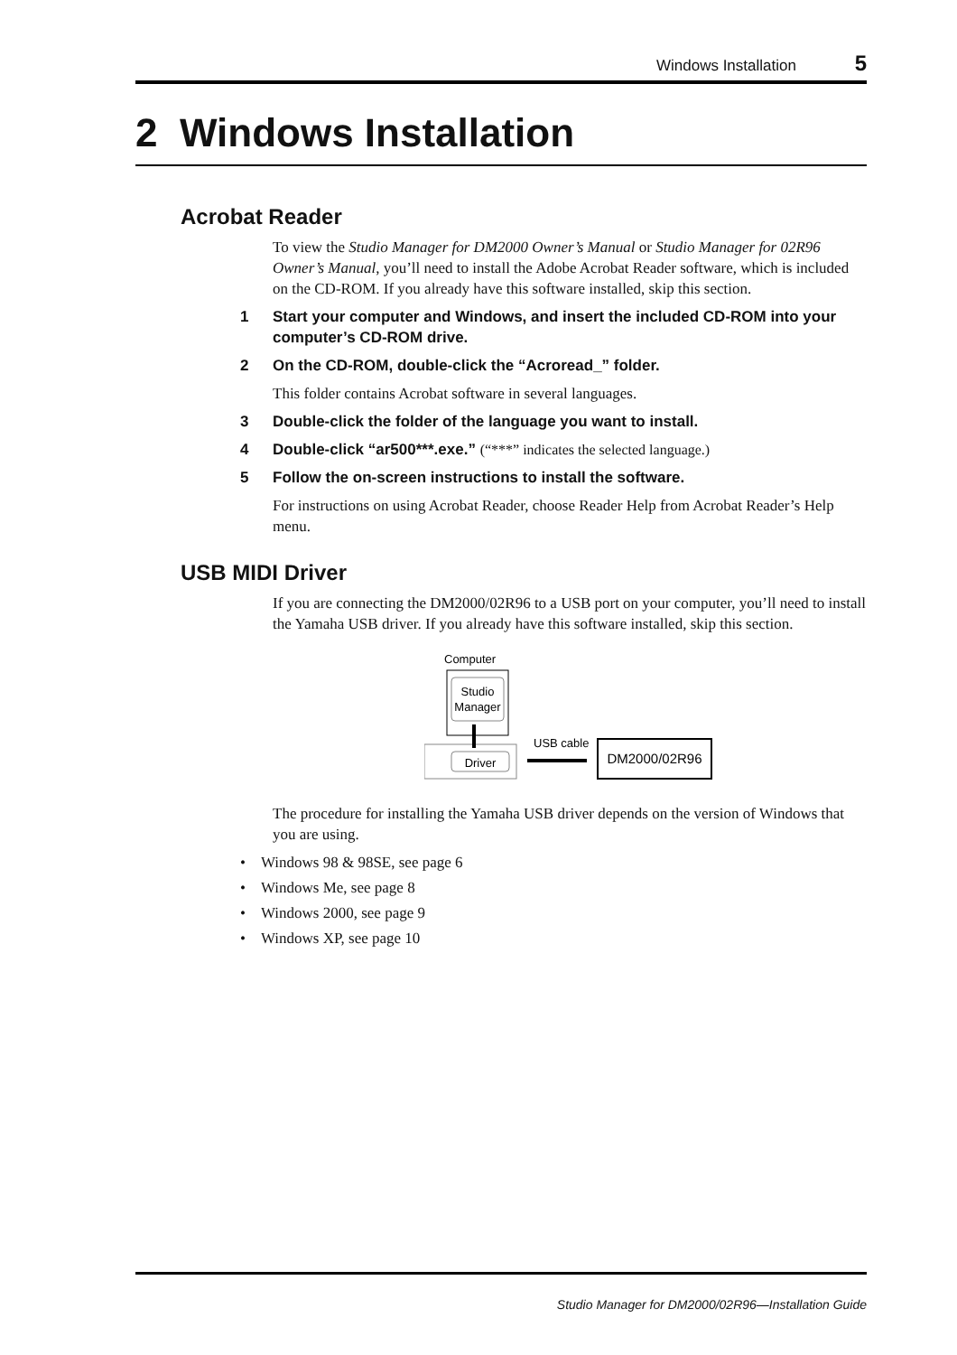Windows Installation 5
2 Windows Installation
Acrobat Reader
To view the Studio Manager for DM2000 Owner’s Manual or Studio Manager for 02R96 Owner’s Manual, you’ll need to install the Adobe Acrobat Reader software, which is included on the CD-ROM. If you already have this software installed, skip this section.
1 Start your computer and Windows, and insert the included CD-ROM into your computer’s CD-ROM drive.
2 On the CD-ROM, double-click the “Acroread_” folder.
This folder contains Acrobat software in several languages.
3 Double-click the folder of the language you want to install.
4 Double-click “ar500***.exe.” (“***” indicates the selected language.)
5 Follow the on-screen instructions to install the software.
For instructions on using Acrobat Reader, choose Reader Help from Acrobat Reader’s Help menu.
USB MIDI Driver
If you are connecting the DM2000/02R96 to a USB port on your computer, you’ll need to install the Yamaha USB driver. If you already have this software installed, skip this section.
Computer
Studio
Manager
Driver
USB cable
DM2000/02R96
The procedure for installing the Yamaha USB driver depends on the version of Windows that you are using.
• Windows 98 & 98SE, see page 6
• Windows Me, see page 8
• Windows 2000, see page 9
• Windows XP, see page 10
Studio Manager for DM2000/02R96—Installation Guide